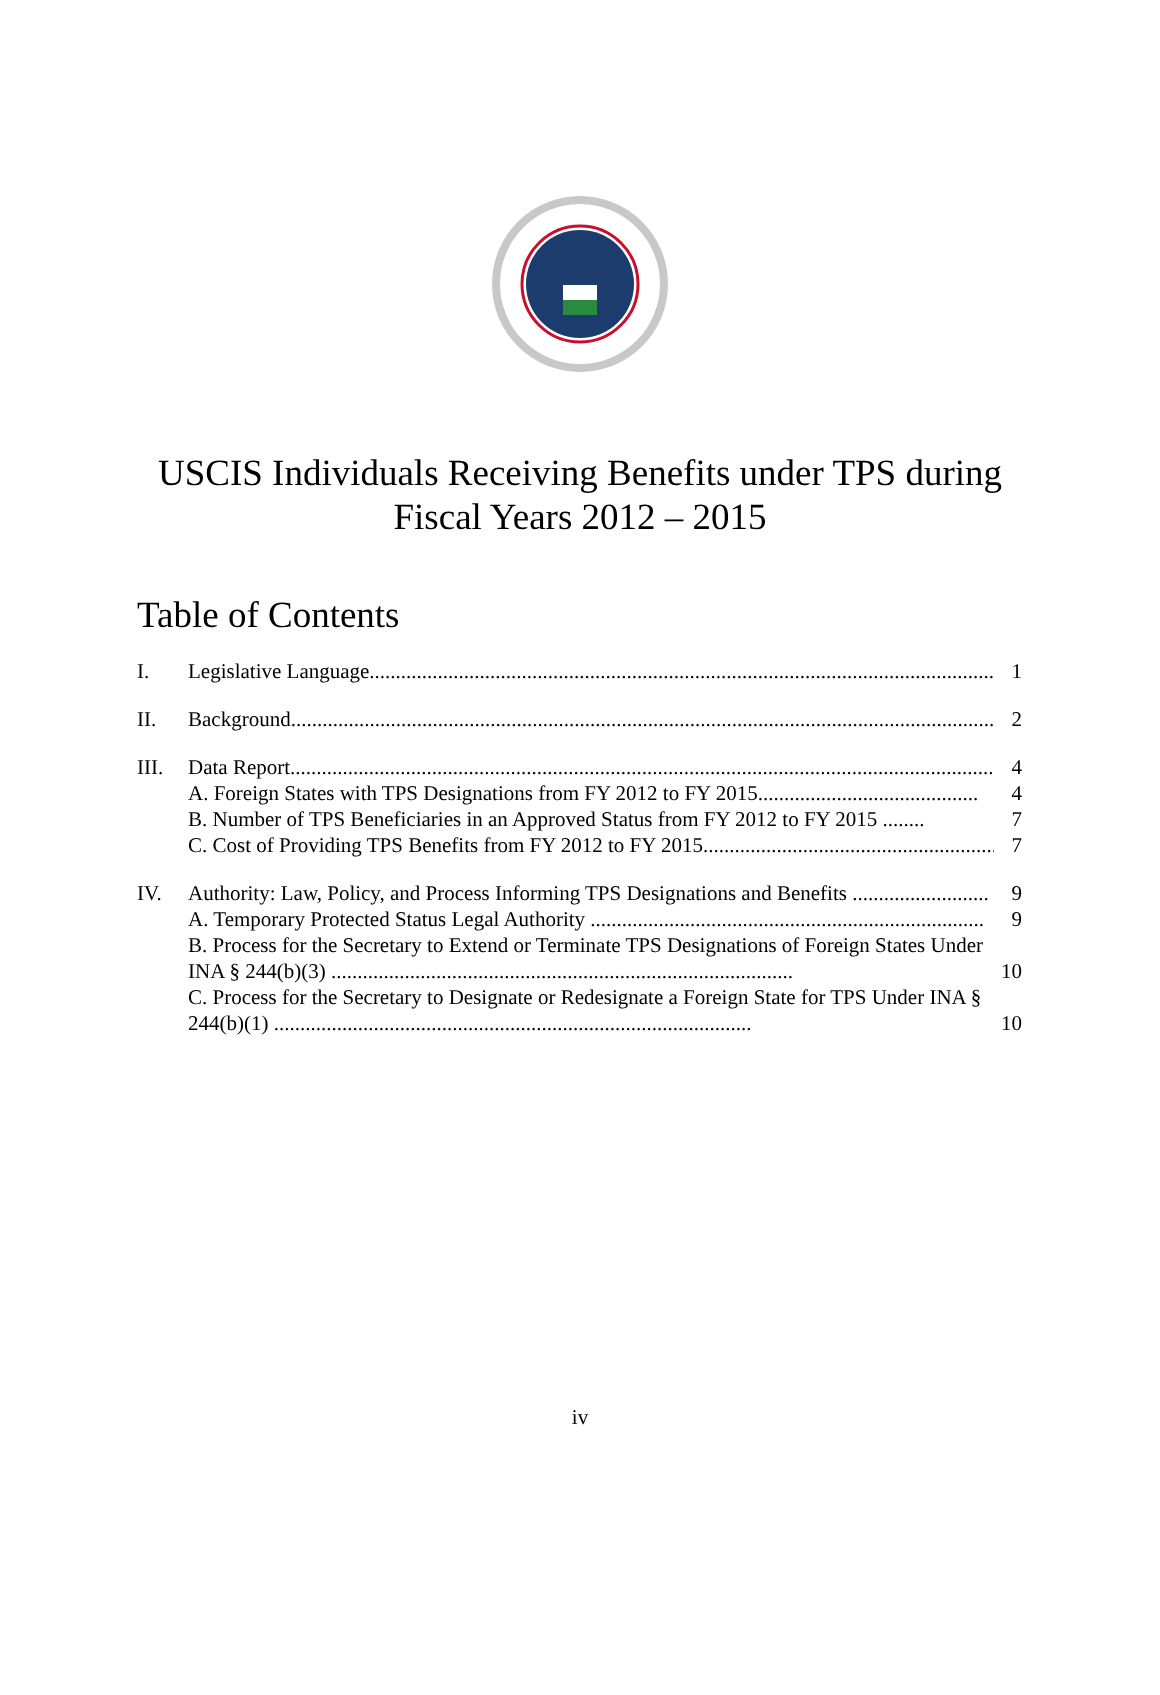USCIS Individuals Receiving Benefits under TPS during
Fiscal Years 2012 – 2015
Table of Contents
I. Legislative Language........................................................................................................................ 1
II. Background...................................................................................................................................... 2
III. Data Report...................................................................................................................................... 4
A. Foreign States with TPS Designations from FY 2012 to FY 2015.......................................... 4
B. Number of TPS Beneficiaries in an Approved Status from FY 2012 to FY 2015 ........ 7
C. Cost of Providing TPS Benefits from FY 2012 to FY 2015......................................................... 7
IV. Authority: Law, Policy, and Process Informing TPS Designations and Benefits .......................... 9
A. Temporary Protected Status Legal Authority ........................................................................... 9
B. Process for the Secretary to Extend or Terminate TPS Designations of Foreign States Under INA § 244(b)(3) ........................................................................................ 10
C. Process for the Secretary to Designate or Redesignate a Foreign State for TPS Under INA § 244(b)(1) ........................................................................................... 10
iv